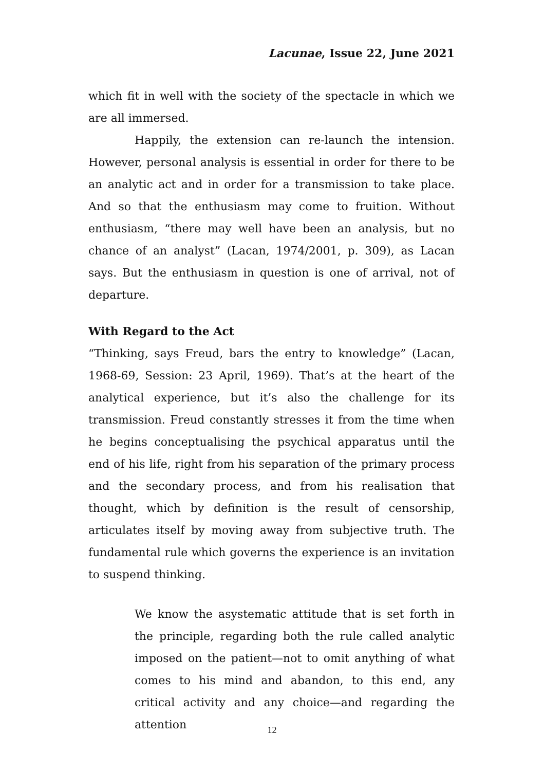Lacunae, Issue 22, June 2021
which fit in well with the society of the spectacle in which we are all immersed.
Happily, the extension can re-launch the intension. However, personal analysis is essential in order for there to be an analytic act and in order for a transmission to take place. And so that the enthusiasm may come to fruition. Without enthusiasm, “there may well have been an analysis, but no chance of an analyst” (Lacan, 1974/2001, p. 309), as Lacan says. But the enthusiasm in question is one of arrival, not of departure.
With Regard to the Act
“Thinking, says Freud, bars the entry to knowledge” (Lacan, 1968-69, Session: 23 April, 1969). That’s at the heart of the analytical experience, but it’s also the challenge for its transmission. Freud constantly stresses it from the time when he begins conceptualising the psychical apparatus until the end of his life, right from his separation of the primary process and the secondary process, and from his realisation that thought, which by definition is the result of censorship, articulates itself by moving away from subjective truth. The fundamental rule which governs the experience is an invitation to suspend thinking.
We know the asystematic attitude that is set forth in the principle, regarding both the rule called analytic imposed on the patient—not to omit anything of what comes to his mind and abandon, to this end, any critical activity and any choice—and regarding the attention
12